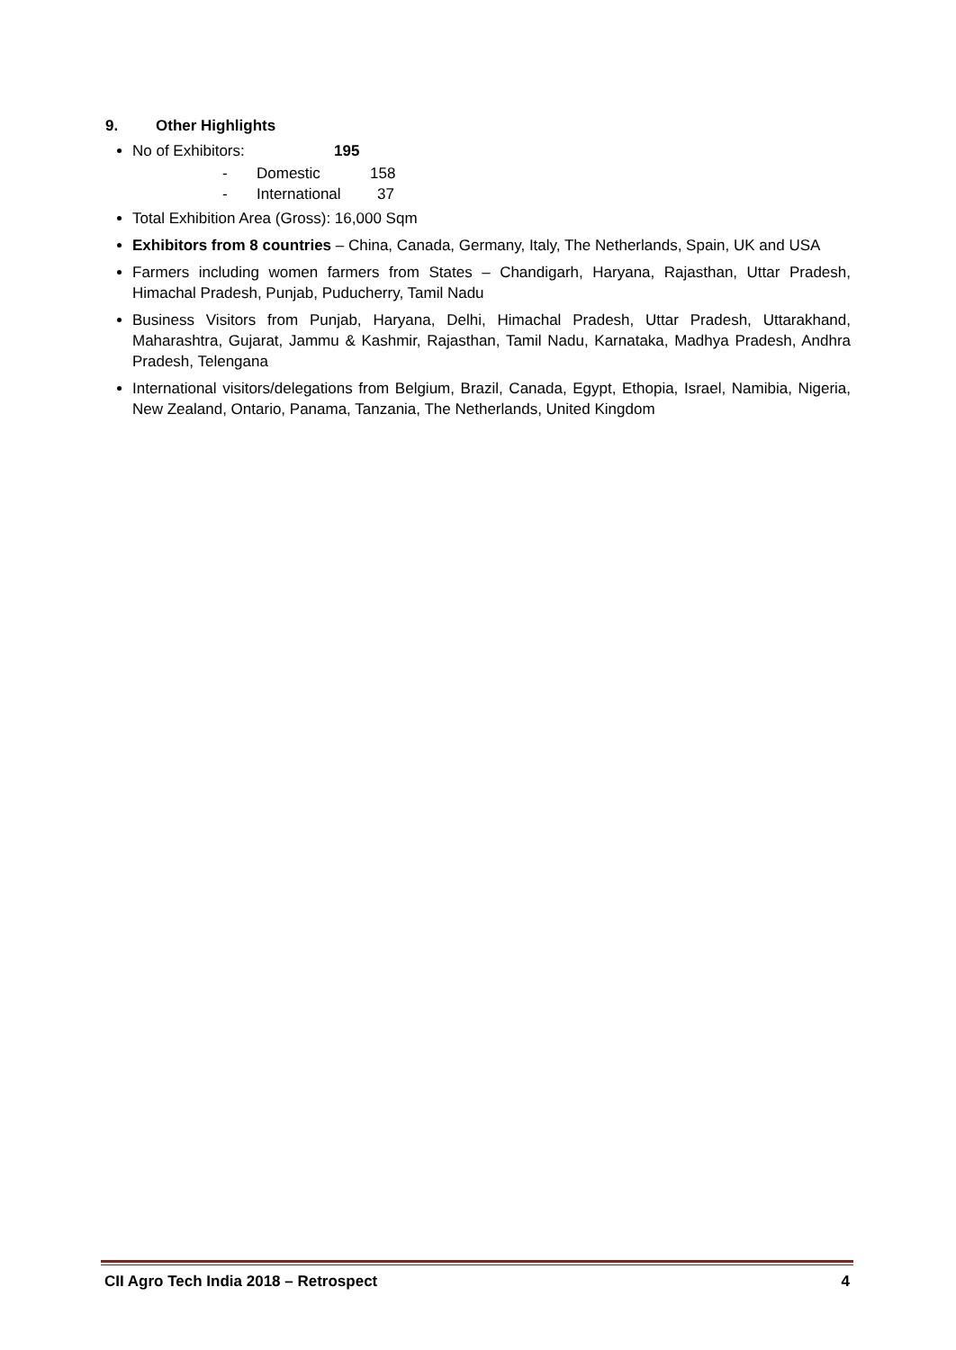9. Other Highlights
No of Exhibitors: 195
- Domestic 158
- International 37
Total Exhibition Area (Gross): 16,000 Sqm
Exhibitors from 8 countries – China, Canada, Germany, Italy, The Netherlands, Spain, UK and USA
Farmers including women farmers from States – Chandigarh, Haryana, Rajasthan, Uttar Pradesh, Himachal Pradesh, Punjab, Puducherry, Tamil Nadu
Business Visitors from Punjab, Haryana, Delhi, Himachal Pradesh, Uttar Pradesh, Uttarakhand, Maharashtra, Gujarat, Jammu & Kashmir, Rajasthan, Tamil Nadu, Karnataka, Madhya Pradesh, Andhra Pradesh, Telengana
International visitors/delegations from Belgium, Brazil, Canada, Egypt, Ethopia, Israel, Namibia, Nigeria, New Zealand, Ontario, Panama, Tanzania, The Netherlands, United Kingdom
CII Agro Tech India 2018 – Retrospect 4